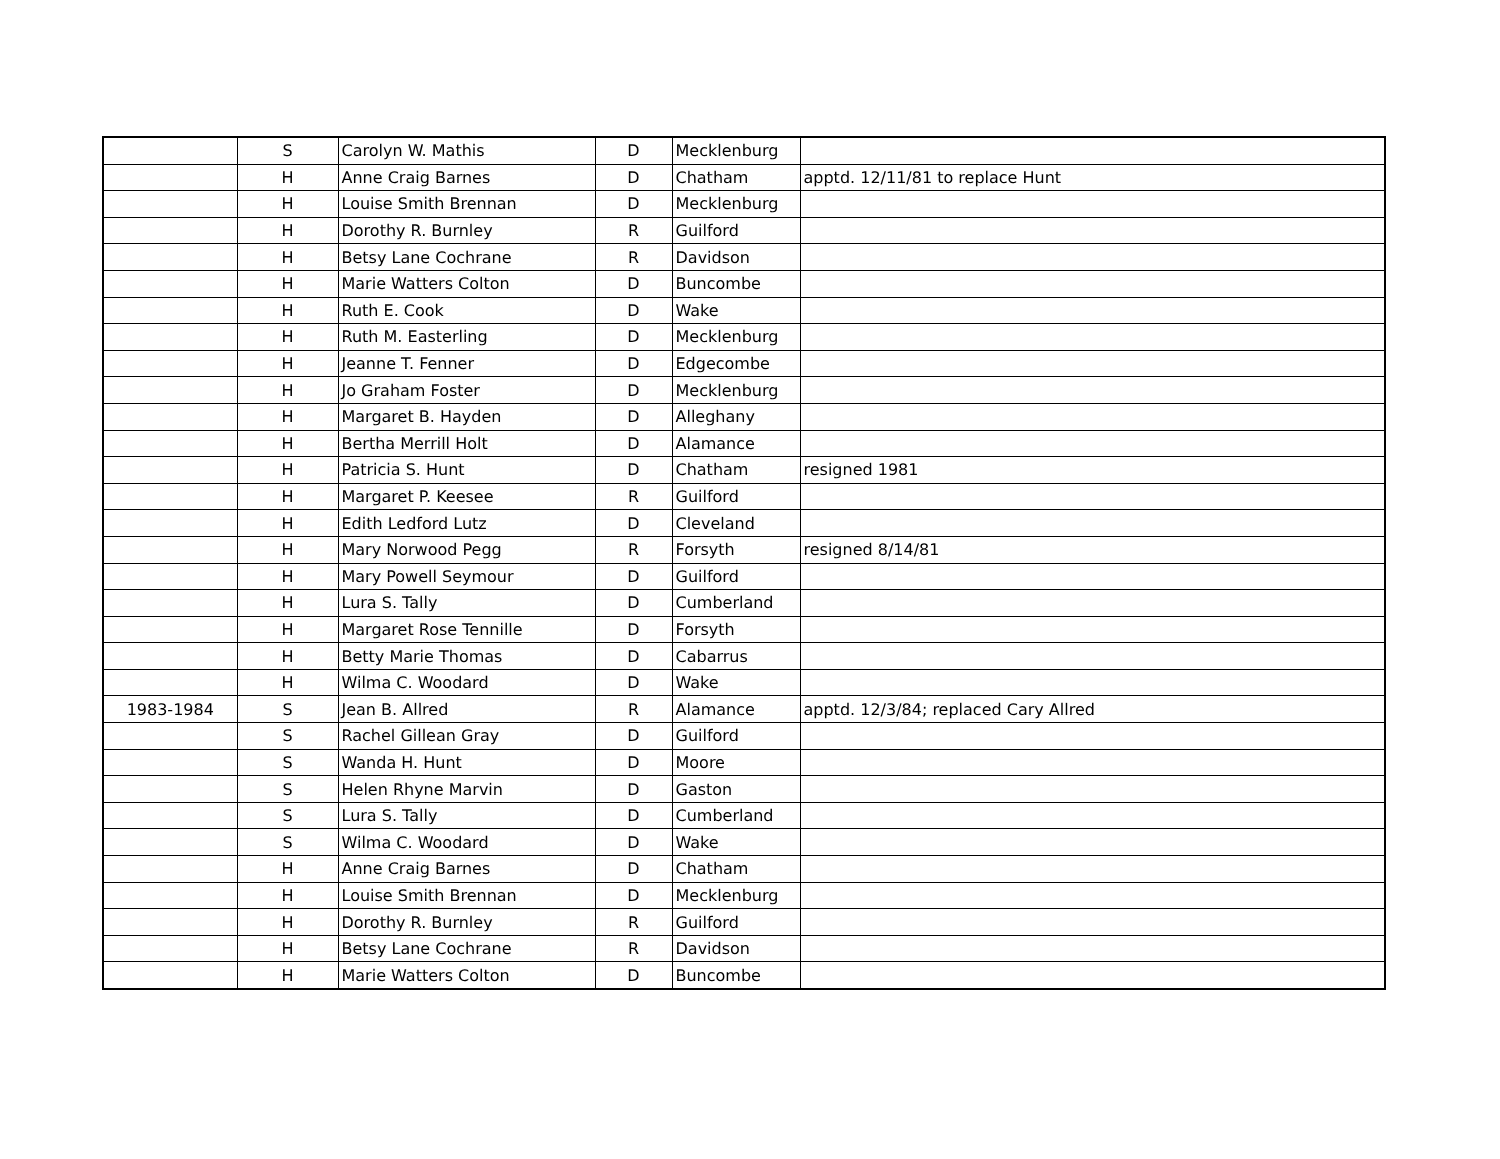| | S | Carolyn W. Mathis | D | Mecklenburg | |
| | H | Anne Craig Barnes | D | Chatham | apptd. 12/11/81 to replace Hunt |
| | H | Louise Smith Brennan | D | Mecklenburg | |
| | H | Dorothy R. Burnley | R | Guilford | |
| | H | Betsy Lane Cochrane | R | Davidson | |
| | H | Marie Watters Colton | D | Buncombe | |
| | H | Ruth E. Cook | D | Wake | |
| | H | Ruth M. Easterling | D | Mecklenburg | |
| | H | Jeanne T. Fenner | D | Edgecombe | |
| | H | Jo Graham Foster | D | Mecklenburg | |
| | H | Margaret B. Hayden | D | Alleghany | |
| | H | Bertha Merrill Holt | D | Alamance | |
| | H | Patricia S. Hunt | D | Chatham | resigned 1981 |
| | H | Margaret P. Keesee | R | Guilford | |
| | H | Edith Ledford Lutz | D | Cleveland | |
| | H | Mary Norwood Pegg | R | Forsyth | resigned 8/14/81 |
| | H | Mary Powell Seymour | D | Guilford | |
| | H | Lura S. Tally | D | Cumberland | |
| | H | Margaret Rose Tennille | D | Forsyth | |
| | H | Betty Marie Thomas | D | Cabarrus | |
| | H | Wilma C. Woodard | D | Wake | |
| 1983-1984 | S | Jean B. Allred | R | Alamance | apptd. 12/3/84; replaced Cary Allred |
| | S | Rachel Gillean Gray | D | Guilford | |
| | S | Wanda H. Hunt | D | Moore | |
| | S | Helen Rhyne Marvin | D | Gaston | |
| | S | Lura S. Tally | D | Cumberland | |
| | S | Wilma C. Woodard | D | Wake | |
| | H | Anne Craig Barnes | D | Chatham | |
| | H | Louise Smith Brennan | D | Mecklenburg | |
| | H | Dorothy R. Burnley | R | Guilford | |
| | H | Betsy Lane Cochrane | R | Davidson | |
| | H | Marie Watters Colton | D | Buncombe | |